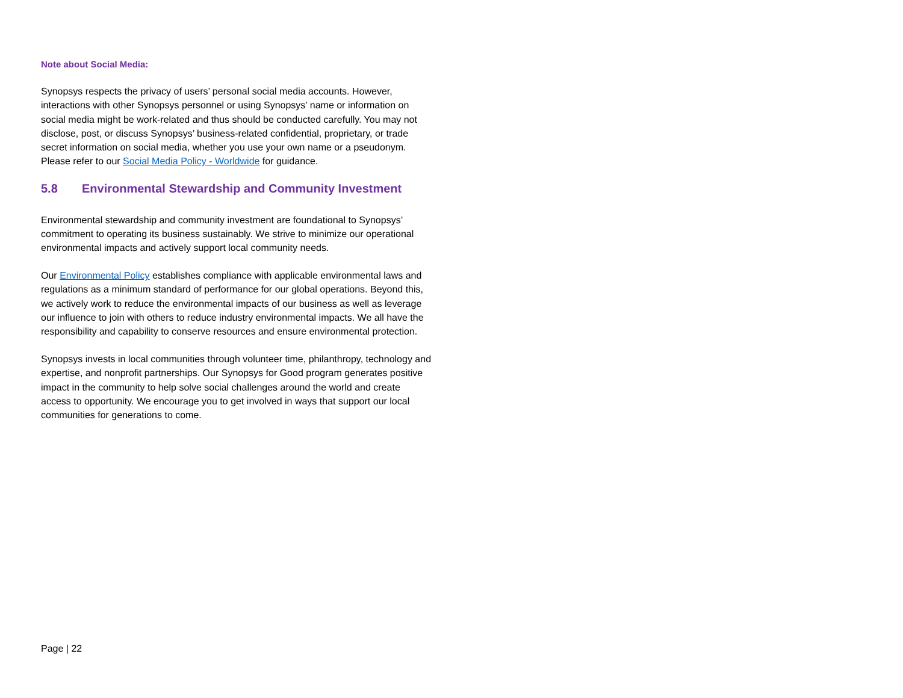Note about Social Media:
Synopsys respects the privacy of users’ personal social media accounts. However, interactions with other Synopsys personnel or using Synopsys’ name or information on social media might be work-related and thus should be conducted carefully. You may not disclose, post, or discuss Synopsys’ business-related confidential, proprietary, or trade secret information on social media, whether you use your own name or a pseudonym. Please refer to our Social Media Policy - Worldwide for guidance.
5.8 Environmental Stewardship and Community Investment
Environmental stewardship and community investment are foundational to Synopsys’ commitment to operating its business sustainably. We strive to minimize our operational environmental impacts and actively support local community needs.
Our Environmental Policy establishes compliance with applicable environmental laws and regulations as a minimum standard of performance for our global operations. Beyond this, we actively work to reduce the environmental impacts of our business as well as leverage our influence to join with others to reduce industry environmental impacts. We all have the responsibility and capability to conserve resources and ensure environmental protection.
Synopsys invests in local communities through volunteer time, philanthropy, technology and expertise, and nonprofit partnerships. Our Synopsys for Good program generates positive impact in the community to help solve social challenges around the world and create access to opportunity. We encourage you to get involved in ways that support our local communities for generations to come.
Page | 22